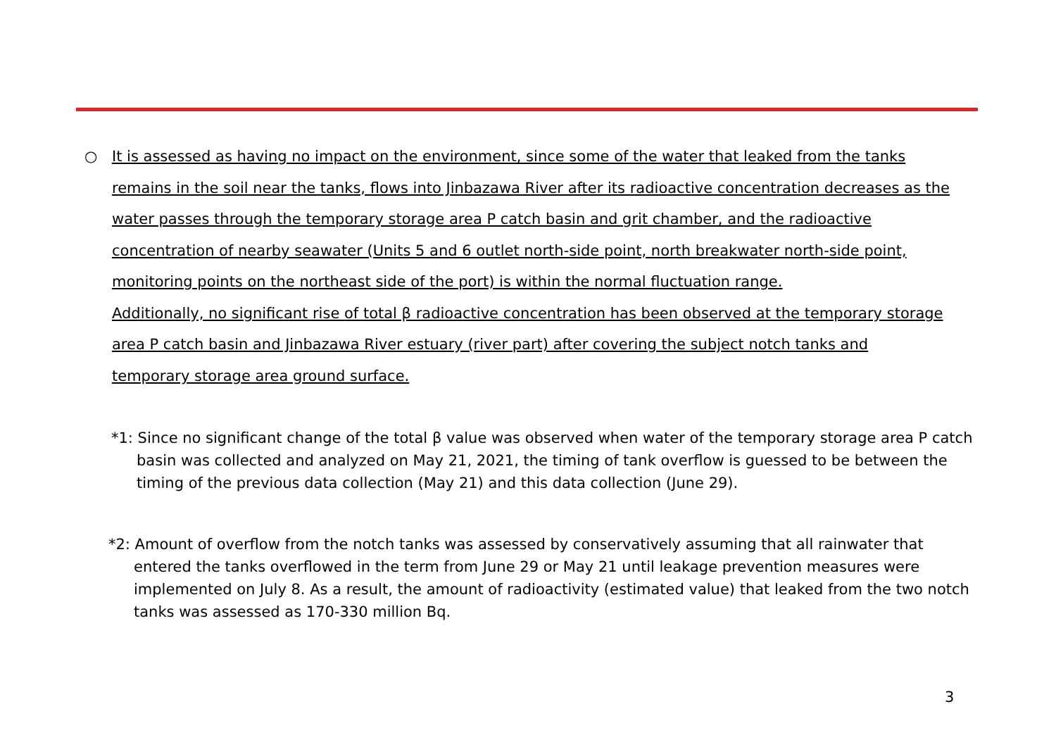○ It is assessed as having no impact on the environment, since some of the water that leaked from the tanks remains in the soil near the tanks, flows into Jinbazawa River after its radioactive concentration decreases as the water passes through the temporary storage area P catch basin and grit chamber, and the radioactive concentration of nearby seawater (Units 5 and 6 outlet north-side point, north breakwater north-side point, monitoring points on the northeast side of the port) is within the normal fluctuation range.
Additionally, no significant rise of total β radioactive concentration has been observed at the temporary storage area P catch basin and Jinbazawa River estuary (river part) after covering the subject notch tanks and temporary storage area ground surface.
*1: Since no significant change of the total β value was observed when water of the temporary storage area P catch basin was collected and analyzed on May 21, 2021, the timing of tank overflow is guessed to be between the timing of the previous data collection (May 21) and this data collection (June 29).
*2: Amount of overflow from the notch tanks was assessed by conservatively assuming that all rainwater that entered the tanks overflowed in the term from June 29 or May 21 until leakage prevention measures were implemented on July 8. As a result, the amount of radioactivity (estimated value) that leaked from the two notch tanks was assessed as 170-330 million Bq.
3